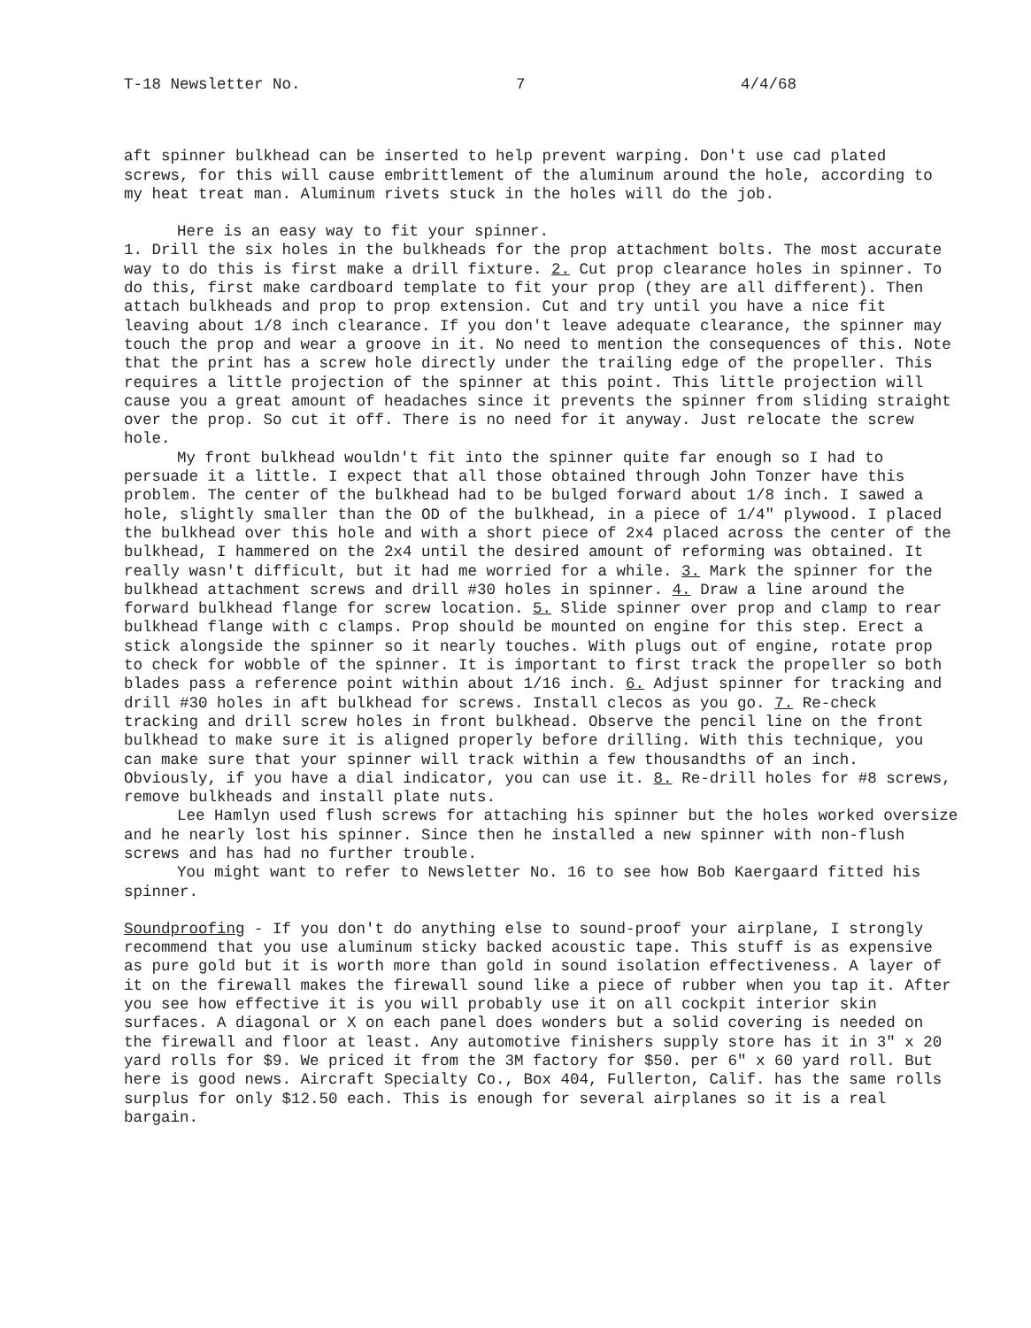T-18 Newsletter No. 7 4/4/68
aft spinner bulkhead can be inserted to help prevent warping. Don't use cad plated screws, for this will cause embrittlement of the aluminum around the hole, according to my heat treat man. Aluminum rivets stuck in the holes will do the job.
Here is an easy way to fit your spinner.
1. Drill the six holes in the bulkheads for the prop attachment bolts. The most accurate way to do this is first make a drill fixture. 2. Cut prop clearance holes in spinner. To do this, first make cardboard template to fit your prop (they are all different). Then attach bulkheads and prop to prop extension. Cut and try until you have a nice fit leaving about 1/8 inch clearance. If you don't leave adequate clearance, the spinner may touch the prop and wear a groove in it. No need to mention the consequences of this. Note that the print has a screw hole directly under the trailing edge of the propeller. This requires a little projection of the spinner at this point. This little projection will cause you a great amount of headaches since it prevents the spinner from sliding straight over the prop. So cut it off. There is no need for it anyway. Just relocate the screw hole.
My front bulkhead wouldn't fit into the spinner quite far enough so I had to persuade it a little. I expect that all those obtained through John Tonzer have this problem. The center of the bulkhead had to be bulged forward about 1/8 inch. I sawed a hole, slightly smaller than the OD of the bulkhead, in a piece of 1/4" plywood. I placed the bulkhead over this hole and with a short piece of 2x4 placed across the center of the bulkhead, I hammered on the 2x4 until the desired amount of reforming was obtained. It really wasn't difficult, but it had me worried for a while. 3. Mark the spinner for the bulkhead attachment screws and drill #30 holes in spinner. 4. Draw a line around the forward bulkhead flange for screw location. 5. Slide spinner over prop and clamp to rear bulkhead flange with c clamps. Prop should be mounted on engine for this step. Erect a stick alongside the spinner so it nearly touches. With plugs out of engine, rotate prop to check for wobble of the spinner. It is important to first track the propeller so both blades pass a reference point within about 1/16 inch. 6. Adjust spinner for tracking and drill #30 holes in aft bulkhead for screws. Install clecos as you go. 7. Re-check tracking and drill screw holes in front bulkhead. Observe the pencil line on the front bulkhead to make sure it is aligned properly before drilling. With this technique, you can make sure that your spinner will track within a few thousandths of an inch. Obviously, if you have a dial indicator, you can use it. 8. Re-drill holes for #8 screws, remove bulkheads and install plate nuts.
Lee Hamlyn used flush screws for attaching his spinner but the holes worked oversize and he nearly lost his spinner. Since then he installed a new spinner with non-flush screws and has had no further trouble.
You might want to refer to Newsletter No. 16 to see how Bob Kaergaard fitted his spinner.
Soundproofing - If you don't do anything else to sound-proof your airplane, I strongly recommend that you use aluminum sticky backed acoustic tape. This stuff is as expensive as pure gold but it is worth more than gold in sound isolation effectiveness. A layer of it on the firewall makes the firewall sound like a piece of rubber when you tap it. After you see how effective it is you will probably use it on all cockpit interior skin surfaces. A diagonal or X on each panel does wonders but a solid covering is needed on the firewall and floor at least. Any automotive finishers supply store has it in 3" x 20 yard rolls for $9. We priced it from the 3M factory for $50. per 6" x 60 yard roll. But here is good news. Aircraft Specialty Co., Box 404, Fullerton, Calif. has the same rolls surplus for only $12.50 each. This is enough for several airplanes so it is a real bargain.